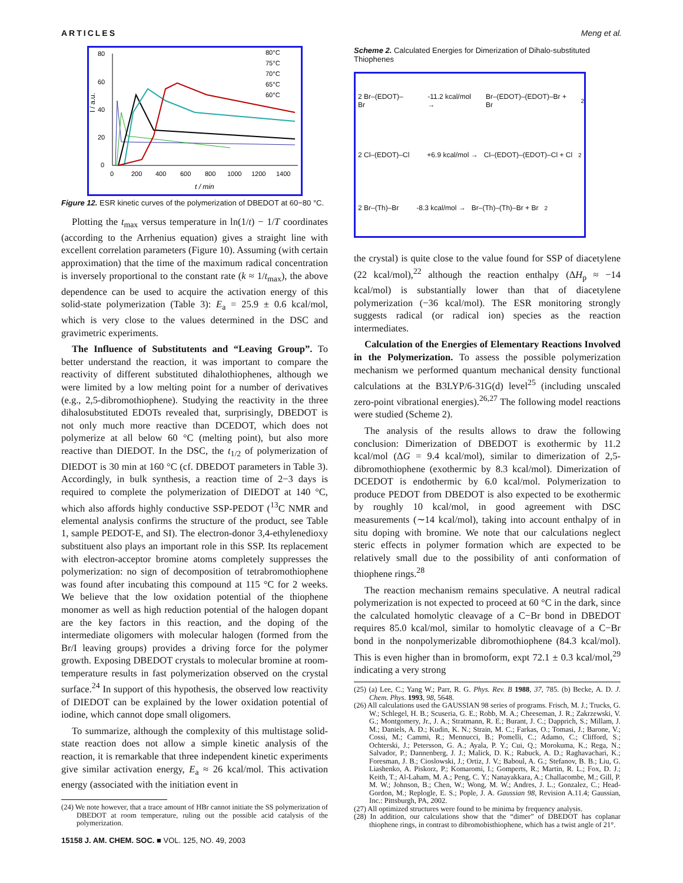ARTICLES Meng et al.
80
60
40
20
0
0
200
400
600
800
1000
1200
1400
t / min
I / a.u.
80°C
75°C
70°C
65°C
60°C
Figure 12. ESR kinetic curves of the polymerization of DBEDOT at 60−80 °C.
Plotting the t<sub>max</sub> versus temperature in ln(1/t) − 1/T coordinates (according to the Arrhenius equation) gives a straight line with excellent correlation parameters (Figure 10). Assuming (with certain approximation) that the time of the maximum radical concentration is inversely proportional to the constant rate (k ≈ 1/t<sub>max</sub>), the above dependence can be used to acquire the activation energy of this solid-state polymerization (Table 3): E<sub>a</sub> = 25.9 ± 0.6 kcal/mol, which is very close to the values determined in the DSC and gravimetric experiments.
The Influence of Substitutents and “Leaving Group”. To better understand the reaction, it was important to compare the reactivity of different substituted dihalothiophenes, although we were limited by a low melting point for a number of derivatives (e.g., 2,5-dibromothiophene). Studying the reactivity in the three dihalosubstituted EDOTs revealed that, surprisingly, DBEDOT is not only much more reactive than DCEDOT, which does not polymerize at all below 60 °C (melting point), but also more reactive than DIEDOT. In the DSC, the t<sub>1/2</sub> of polymerization of DIEDOT is 30 min at 160 °C (cf. DBEDOT parameters in Table 3). Accordingly, in bulk synthesis, a reaction time of 2−3 days is required to complete the polymerization of DIEDOT at 140 °C, which also affords highly conductive SSP-PEDOT (<sup>13</sup>C NMR and elemental analysis confirms the structure of the product, see Table 1, sample PEDOT-E, and SI). The electron-donor 3,4-ethylenedioxy substituent also plays an important role in this SSP. Its replacement with electron-acceptor bromine atoms completely suppresses the polymerization: no sign of decomposition of tetrabromothiophene was found after incubating this compound at 115 °C for 2 weeks. We believe that the low oxidation potential of the thiophene monomer as well as high reduction potential of the halogen dopant are the key factors in this reaction, and the doping of the intermediate oligomers with molecular halogen (formed from the Br/I leaving groups) provides a driving force for the polymer growth. Exposing DBEDOT crystals to molecular bromine at room-temperature results in fast polymerization observed on the crystal surface.<sup>24</sup> In support of this hypothesis, the observed low reactivity of DIEDOT can be explained by the lower oxidation potential of iodine, which cannot dope small oligomers.
To summarize, although the complexity of this multistage solid-state reaction does not allow a simple kinetic analysis of the reaction, it is remarkable that three independent kinetic experiments give similar activation energy, E<sub>a</sub> ≈ 26 kcal/mol. This activation energy (associated with the initiation event in
(24) We note however, that a trace amount of HBr cannot initiate the SS polymerization of DBEDOT at room temperature, ruling out the possible acid catalysis of the polymerization.
15158 J. AM. CHEM. SOC. ■ VOL. 125, NO. 49, 2003
Scheme 2. Calculated Energies for Dimerization of Dihalo-substituted Thiophenes
2 Br–(EDOT)–Br -11.2 kcal/mol → Br–(EDOT)–(EDOT)–Br + Br<sub>2</sub>
2 Cl–(EDOT)–Cl +6.9 kcal/mol → Cl–(EDOT)–(EDOT)–Cl + Cl<sub>2</sub>
2 Br–(Th)–Br -8.3 kcal/mol → Br–(Th)–(Th)–Br + Br<sub>2</sub>
the crystal) is quite close to the value found for SSP of diacetylene (22 kcal/mol),<sup>22</sup> although the reaction enthalpy (ΔH<sub>p</sub> ≈ −14 kcal/mol) is substantially lower than that of diacetylene polymerization (−36 kcal/mol). The ESR monitoring strongly suggests radical (or radical ion) species as the reaction intermediates.
Calculation of the Energies of Elementary Reactions Involved in the Polymerization. To assess the possible polymerization mechanism we performed quantum mechanical density functional calculations at the B3LYP/6-31G(d) level<sup>25</sup> (including unscaled zero-point vibrational energies).<sup>26,27</sup> The following model reactions were studied (Scheme 2).
The analysis of the results allows to draw the following conclusion: Dimerization of DBEDOT is exothermic by 11.2 kcal/mol (ΔG = 9.4 kcal/mol), similar to dimerization of 2,5-dibromothiophene (exothermic by 8.3 kcal/mol). Dimerization of DCEDOT is endothermic by 6.0 kcal/mol. Polymerization to produce PEDOT from DBEDOT is also expected to be exothermic by roughly 10 kcal/mol, in good agreement with DSC measurements (∼14 kcal/mol), taking into account enthalpy of in situ doping with bromine. We note that our calculations neglect steric effects in polymer formation which are expected to be relatively small due to the possibility of anti conformation of thiophene rings.<sup>28</sup>
The reaction mechanism remains speculative. A neutral radical polymerization is not expected to proceed at 60 °C in the dark, since the calculated homolytic cleavage of a C−Br bond in DBEDOT requires 85.0 kcal/mol, similar to homolytic cleavage of a C−Br bond in the nonpolymerizable dibromothiophene (84.3 kcal/mol). This is even higher than in bromoform, expt 72.1 ± 0.3 kcal/mol,<sup>29</sup> indicating a very strong
(25) (a) Lee, C.; Yang W.; Parr, R. G. Phys. Rev. B 1988, 37, 785. (b) Becke, A. D. J. Chem. Phys. 1993, 98, 5648.
(26) All calculations used the GAUSSIAN 98 series of programs. Frisch, M. J.; Trucks, G. W.; Schlegel, H. B.; Scuseria, G. E.; Robb, M. A.; Cheeseman, J. R.; Zakrzewski, V. G.; Montgomery, Jr., J. A.; Stratmann, R. E.; Burant, J. C.; Dapprich, S.; Millam, J. M.; Daniels, A. D.; Kudin, K. N.; Strain, M. C.; Farkas, O.; Tomasi, J.; Barone, V.; Cossi, M.; Cammi, R.; Mennucci, B.; Pomelli, C.; Adamo, C.; Clifford, S.; Ochterski, J.; Petersson, G. A.; Ayala, P. Y.; Cui, Q.; Morokuma, K.; Rega, N.; Salvador, P.; Dannenberg, J. J.; Malick, D. K.; Rabuck, A. D.; Raghavachari, K.; Foresman, J. B.; Cioslowski, J.; Ortiz, J. V.; Baboul, A. G.; Stefanov, B. B.; Liu, G. Liashenko, A. Piskorz, P.; Komaromi, I.; Gomperts, R.; Martin, R. L.; Fox, D. J.; Keith, T.; Al-Laham, M. A.; Peng, C. Y.; Nanayakkara, A.; Challacombe, M.; Gill, P. M. W.; Johnson, B.; Chen, W.; Wong, M. W.; Andres, J. L.; Gonzalez, C.; Head-Gordon, M.; Replogle, E. S.; Pople, J. A. Gaussian 98, Revision A.11.4; Gaussian, Inc.: Pittsburgh, PA, 2002.
(27) All optimized structures were found to be minima by frequency analysis.
(28) In addition, our calculations show that the “dimer” of DBEDOT has coplanar thiophene rings, in contrast to dibromobisthiophene, which has a twist angle of 21°.